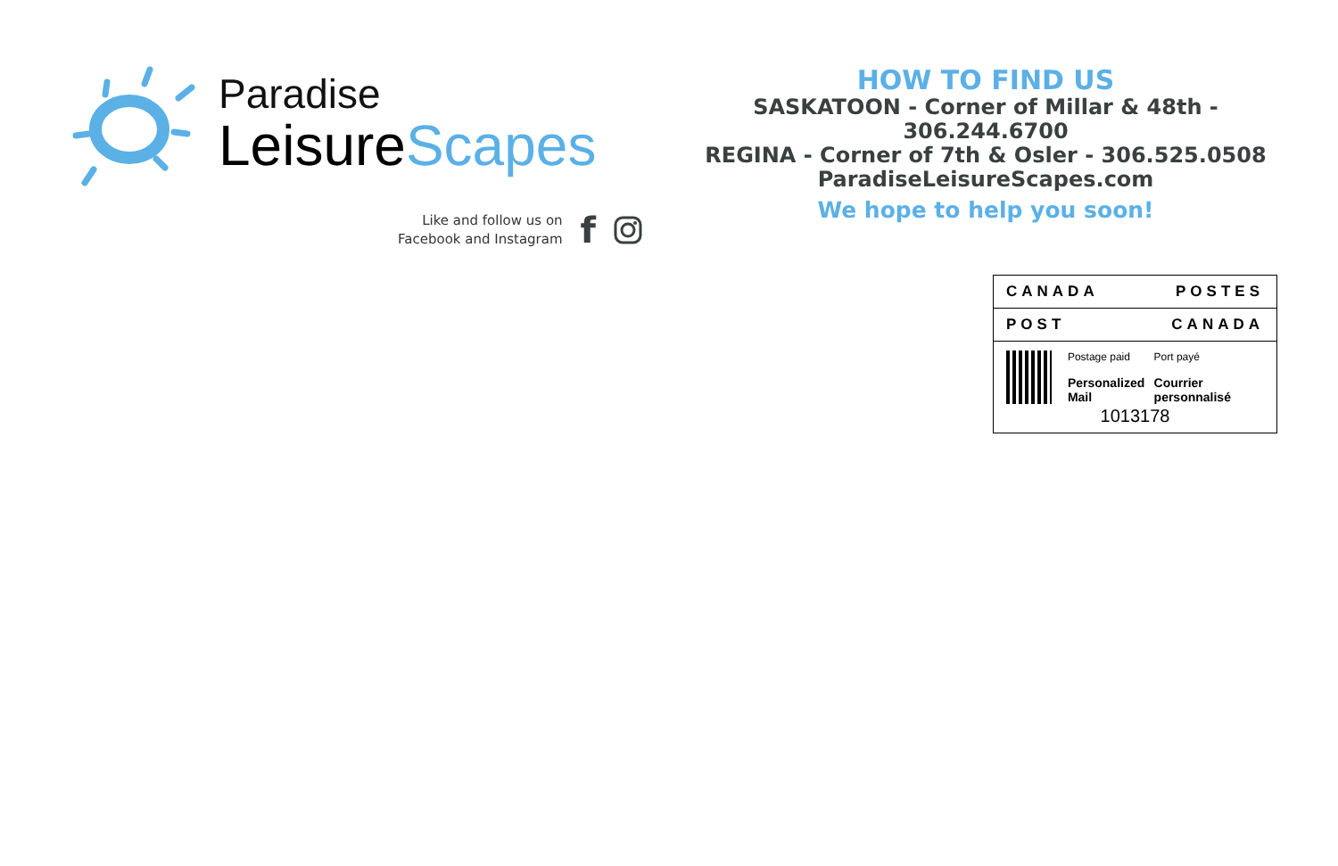Paradise
Leisure Scapes
Like and follow us on
Facebook and Instagram
f
HOW TO FIND US
SASKATOON - Corner of Millar & 48th - 306.244.6700
REGINA - Corner of 7th & Osler - 306.525.0508
ParadiseLeisureScapes.com
We hope to help you soon!
CANADA POSTES
POST CANADA
Postage paid
Personalized Mail
Port payé
Courrier personnalisé
1013178